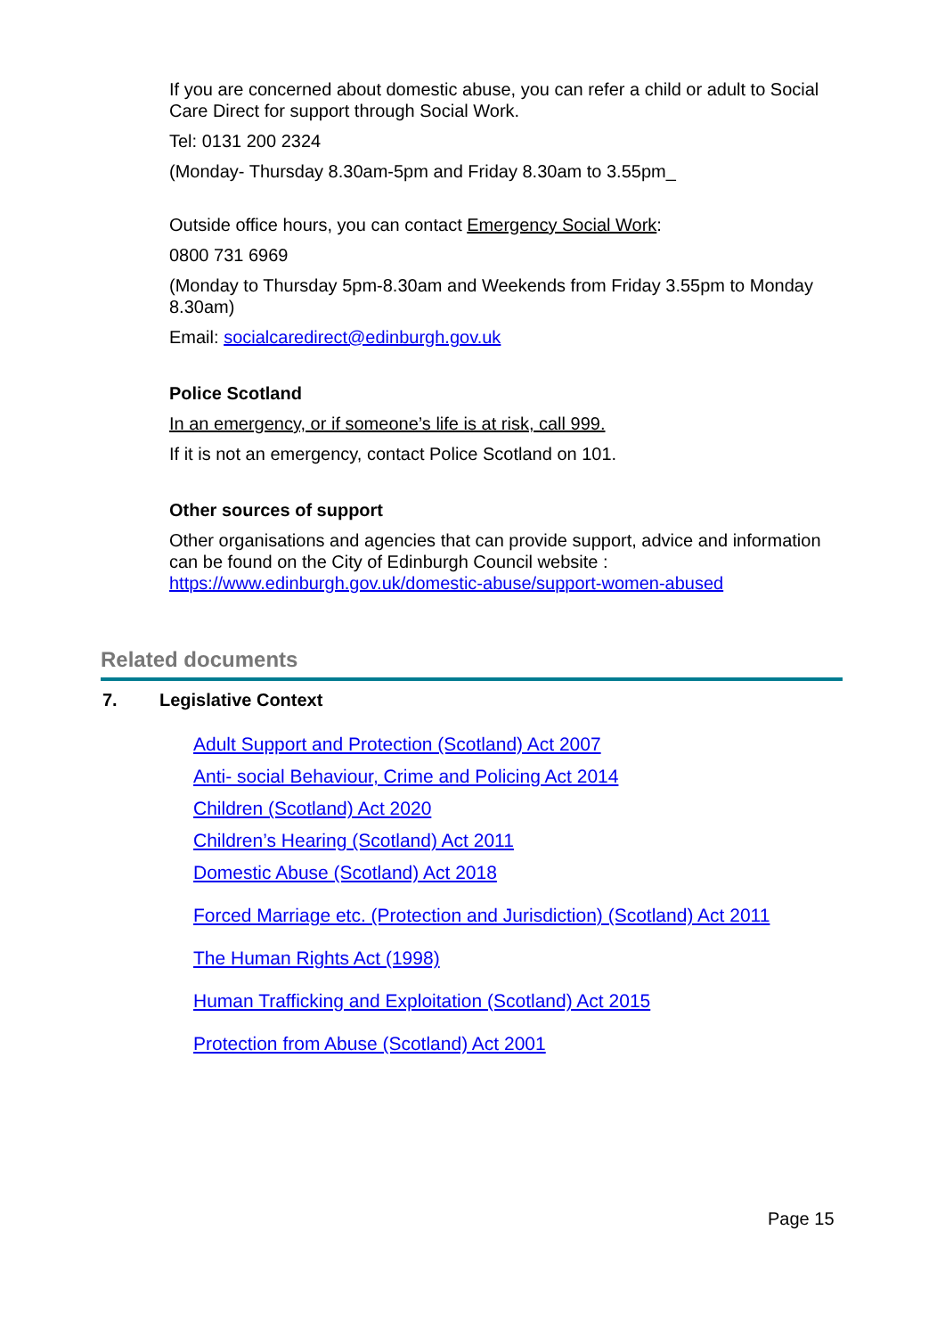If you are concerned about domestic abuse, you can refer a child or adult to Social Care Direct for support through Social Work.
Tel: 0131 200 2324
(Monday- Thursday 8.30am-5pm and Friday 8.30am to 3.55pm_
Outside office hours, you can contact Emergency Social Work:
0800 731 6969
(Monday to Thursday 5pm-8.30am and Weekends from Friday 3.55pm to Monday 8.30am)
Email: socialcaredirect@edinburgh.gov.uk
Police Scotland
In an emergency, or if someone’s life is at risk, call 999.
If it is not an emergency, contact Police Scotland on 101.
Other sources of support
Other organisations and agencies that can provide support, advice and information can be found on the City of Edinburgh Council website : https://www.edinburgh.gov.uk/domestic-abuse/support-women-abused
Related documents
7. Legislative Context
Adult Support and Protection (Scotland) Act 2007
Anti- social Behaviour, Crime and Policing Act 2014
Children (Scotland) Act 2020
Children’s Hearing (Scotland) Act 2011
Domestic Abuse (Scotland) Act 2018
Forced Marriage etc. (Protection and Jurisdiction) (Scotland) Act 2011
The Human Rights Act (1998)
Human Trafficking and Exploitation (Scotland) Act 2015
Protection from Abuse (Scotland) Act 2001
Page 15